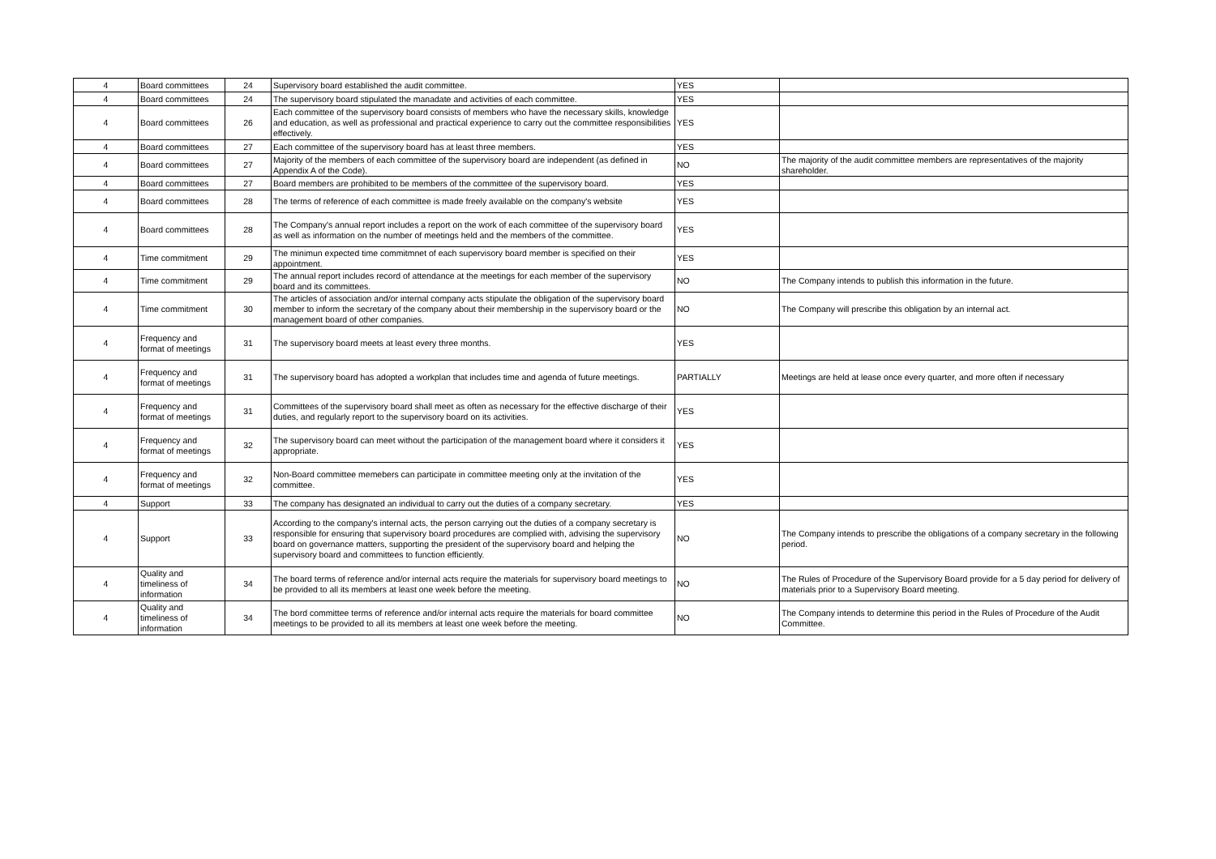| 4 | Board committees | 24 | Supervisory board established the audit committee. | YES | |
| 4 | Board committees | 24 | The supervisory board stipulated the manadate and activities of each committee. | YES | |
| 4 | Board committees | 26 | Each committee of the supervisory board consists of members who have the necessary skills, knowledge and education, as well as professional and practical experience to carry out the committee responsibilities effectively. | YES | |
| 4 | Board committees | 27 | Each committee of the supervisory board has at least three members. | YES | |
| 4 | Board committees | 27 | Majority of the members of each committee of the supervisory board are independent (as defined in Appendix A of the Code). | NO | The majority of the audit committee members are representatives of the majority shareholder. |
| 4 | Board committees | 27 | Board members are prohibited to be members of the committee of the supervisory board. | YES | |
| 4 | Board committees | 28 | The terms of reference of each committee is made freely available on the company's website | YES | |
| 4 | Board committees | 28 | The Company's annual report includes a report on the work of each committee of the supervisory board as well as information on the number of meetings held and the members of the committee. | YES | |
| 4 | Time commitment | 29 | The minimun expected time commitmnet of each supervisory board member is specified on their appointment. | YES | |
| 4 | Time commitment | 29 | The annual report includes record of attendance at the meetings for each member of the supervisory board and its committees. | NO | The Company intends to publish this information in the future. |
| 4 | Time commitment | 30 | The articles of association and/or internal company acts stipulate the obligation of the supervisory board member to inform the secretary of the company about their membership in the supervisory board or the management board of other companies. | NO | The Company will prescribe this obligation by an internal act. |
| 4 | Frequency and format of meetings | 31 | The supervisory board meets at least every three months. | YES | |
| 4 | Frequency and format of meetings | 31 | The supervisory board has adopted a workplan that includes time and agenda of future meetings. | PARTIALLY | Meetings are held at lease once every quarter, and more often if necessary |
| 4 | Frequency and format of meetings | 31 | Committees of the supervisory board shall meet as often as necessary for the effective discharge of their duties, and regularly report to the supervisory board on its activities. | YES | |
| 4 | Frequency and format of meetings | 32 | The supervisory board can meet without the participation of the management board where it considers it appropriate. | YES | |
| 4 | Frequency and format of meetings | 32 | Non-Board committee memebers can participate in committee meeting only at the invitation of the committee. | YES | |
| 4 | Support | 33 | The company has designated an individual to carry out the duties of a company secretary. | YES | |
| 4 | Support | 33 | According to the company's internal acts, the person carrying out the duties of a company secretary is responsible for ensuring that supervisory board procedures are complied with, advising the supervisory board on governance matters, supporting the president of the supervisory board and helping the supervisory board and committees to function efficiently. | NO | The Company intends to prescribe the obligations of a company secretary in the following period. |
| 4 | Quality and timeliness of information | 34 | The board terms of reference and/or internal acts require the materials for supervisory board meetings to be provided to all its members at least one week before the meeting. | NO | The Rules of Procedure of the Supervisory Board provide for a 5 day period for delivery of materials prior to a Supervisory Board meeting. |
| 4 | Quality and timeliness of information | 34 | The bord committee terms of reference and/or internal acts require the materials for board committee meetings to be provided to all its members at least one week before the meeting. | NO | The Company intends to determine this period in the Rules of Procedure of the Audit Committee. |